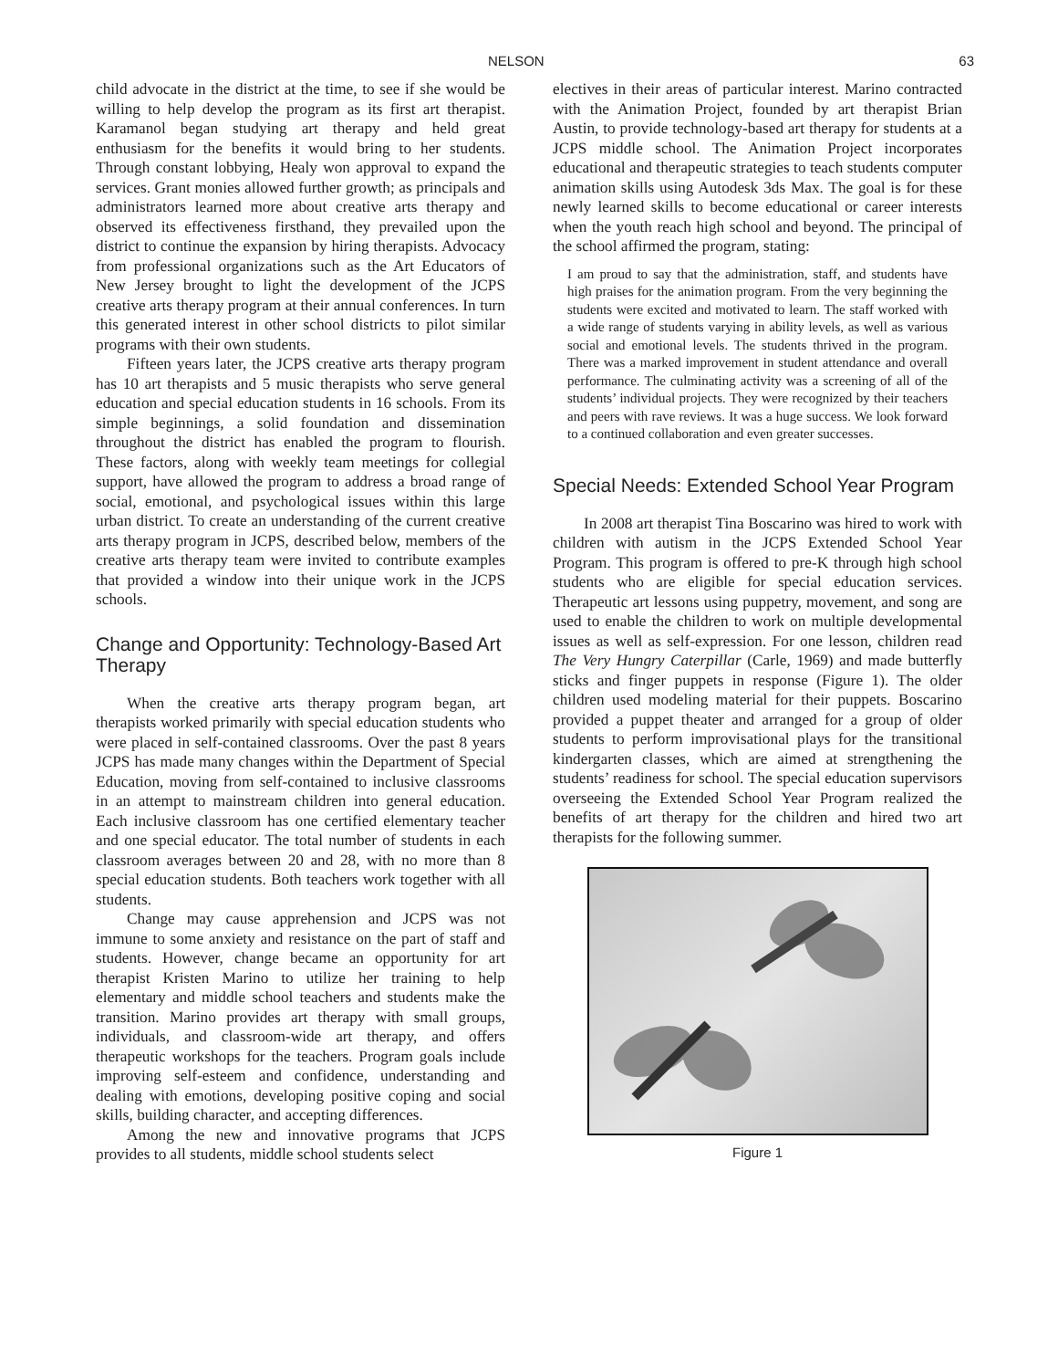NELSON 63
child advocate in the district at the time, to see if she would be willing to help develop the program as its first art therapist. Karamanol began studying art therapy and held great enthusiasm for the benefits it would bring to her students. Through constant lobbying, Healy won approval to expand the services. Grant monies allowed further growth; as principals and administrators learned more about creative arts therapy and observed its effectiveness firsthand, they prevailed upon the district to continue the expansion by hiring therapists. Advocacy from professional organizations such as the Art Educators of New Jersey brought to light the development of the JCPS creative arts therapy program at their annual conferences. In turn this generated interest in other school districts to pilot similar programs with their own students.
Fifteen years later, the JCPS creative arts therapy program has 10 art therapists and 5 music therapists who serve general education and special education students in 16 schools. From its simple beginnings, a solid foundation and dissemination throughout the district has enabled the program to flourish. These factors, along with weekly team meetings for collegial support, have allowed the program to address a broad range of social, emotional, and psychological issues within this large urban district. To create an understanding of the current creative arts therapy program in JCPS, described below, members of the creative arts therapy team were invited to contribute examples that provided a window into their unique work in the JCPS schools.
Change and Opportunity: Technology-Based Art Therapy
When the creative arts therapy program began, art therapists worked primarily with special education students who were placed in self-contained classrooms. Over the past 8 years JCPS has made many changes within the Department of Special Education, moving from self-contained to inclusive classrooms in an attempt to mainstream children into general education. Each inclusive classroom has one certified elementary teacher and one special educator. The total number of students in each classroom averages between 20 and 28, with no more than 8 special education students. Both teachers work together with all students.
Change may cause apprehension and JCPS was not immune to some anxiety and resistance on the part of staff and students. However, change became an opportunity for art therapist Kristen Marino to utilize her training to help elementary and middle school teachers and students make the transition. Marino provides art therapy with small groups, individuals, and classroom-wide art therapy, and offers therapeutic workshops for the teachers. Program goals include improving self-esteem and confidence, understanding and dealing with emotions, developing positive coping and social skills, building character, and accepting differences.
Among the new and innovative programs that JCPS provides to all students, middle school students select
electives in their areas of particular interest. Marino contracted with the Animation Project, founded by art therapist Brian Austin, to provide technology-based art therapy for students at a JCPS middle school. The Animation Project incorporates educational and therapeutic strategies to teach students computer animation skills using Autodesk 3ds Max. The goal is for these newly learned skills to become educational or career interests when the youth reach high school and beyond. The principal of the school affirmed the program, stating:
I am proud to say that the administration, staff, and students have high praises for the animation program. From the very beginning the students were excited and motivated to learn. The staff worked with a wide range of students varying in ability levels, as well as various social and emotional levels. The students thrived in the program. There was a marked improvement in student attendance and overall performance. The culminating activity was a screening of all of the students’ individual projects. They were recognized by their teachers and peers with rave reviews. It was a huge success. We look forward to a continued collaboration and even greater successes.
Special Needs: Extended School Year Program
In 2008 art therapist Tina Boscarino was hired to work with children with autism in the JCPS Extended School Year Program. This program is offered to pre-K through high school students who are eligible for special education services. Therapeutic art lessons using puppetry, movement, and song are used to enable the children to work on multiple developmental issues as well as self-expression. For one lesson, children read The Very Hungry Caterpillar (Carle, 1969) and made butterfly sticks and finger puppets in response (Figure 1). The older children used modeling material for their puppets. Boscarino provided a puppet theater and arranged for a group of older students to perform improvisational plays for the transitional kindergarten classes, which are aimed at strengthening the students’ readiness for school. The special education supervisors overseeing the Extended School Year Program realized the benefits of art therapy for the children and hired two art therapists for the following summer.
Figure 1